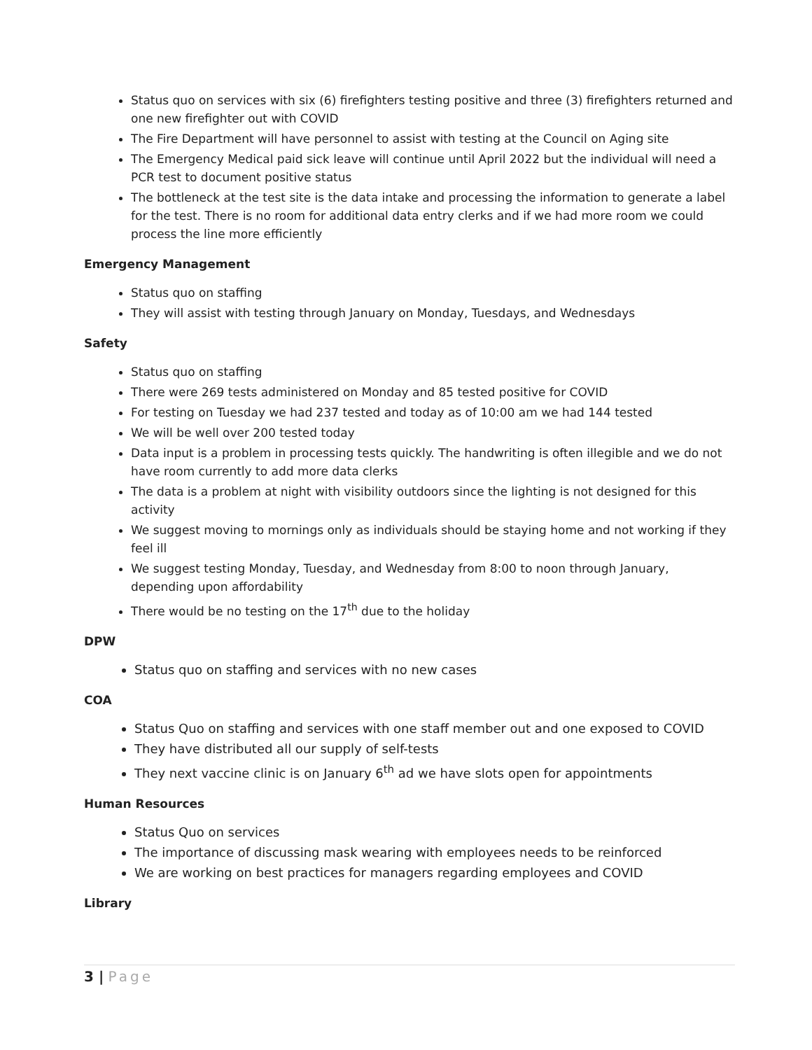Status quo on services with six (6) firefighters testing positive and three (3) firefighters returned and one new firefighter out with COVID
The Fire Department will have personnel to assist with testing at the Council on Aging site
The Emergency Medical paid sick leave will continue until April 2022 but the individual will need a PCR test to document positive status
The bottleneck at the test site is the data intake and processing the information to generate a label for the test. There is no room for additional data entry clerks and if we had more room we could process the line more efficiently
Emergency Management
Status quo on staffing
They will assist with testing through January on Monday, Tuesdays, and Wednesdays
Safety
Status quo on staffing
There were 269 tests administered on Monday and 85 tested positive for COVID
For testing on Tuesday we had 237 tested and today as of 10:00 am we had 144 tested
We will be well over 200 tested today
Data input is a problem in processing tests quickly. The handwriting is often illegible and we do not have room currently to add more data clerks
The data is a problem at night with visibility outdoors since the lighting is not designed for this activity
We suggest moving to mornings only as individuals should be staying home and not working if they feel ill
We suggest testing Monday, Tuesday, and Wednesday from 8:00 to noon through January, depending upon affordability
There would be no testing on the 17<sup>th</sup> due to the holiday
DPW
Status quo on staffing and services with no new cases
COA
Status Quo on staffing and services with one staff member out and one exposed to COVID
They have distributed all our supply of self-tests
They next vaccine clinic is on January 6<sup>th</sup> ad we have slots open for appointments
Human Resources
Status Quo on services
The importance of discussing mask wearing with employees needs to be reinforced
We are working on best practices for managers regarding employees and COVID
Library
3 | Page